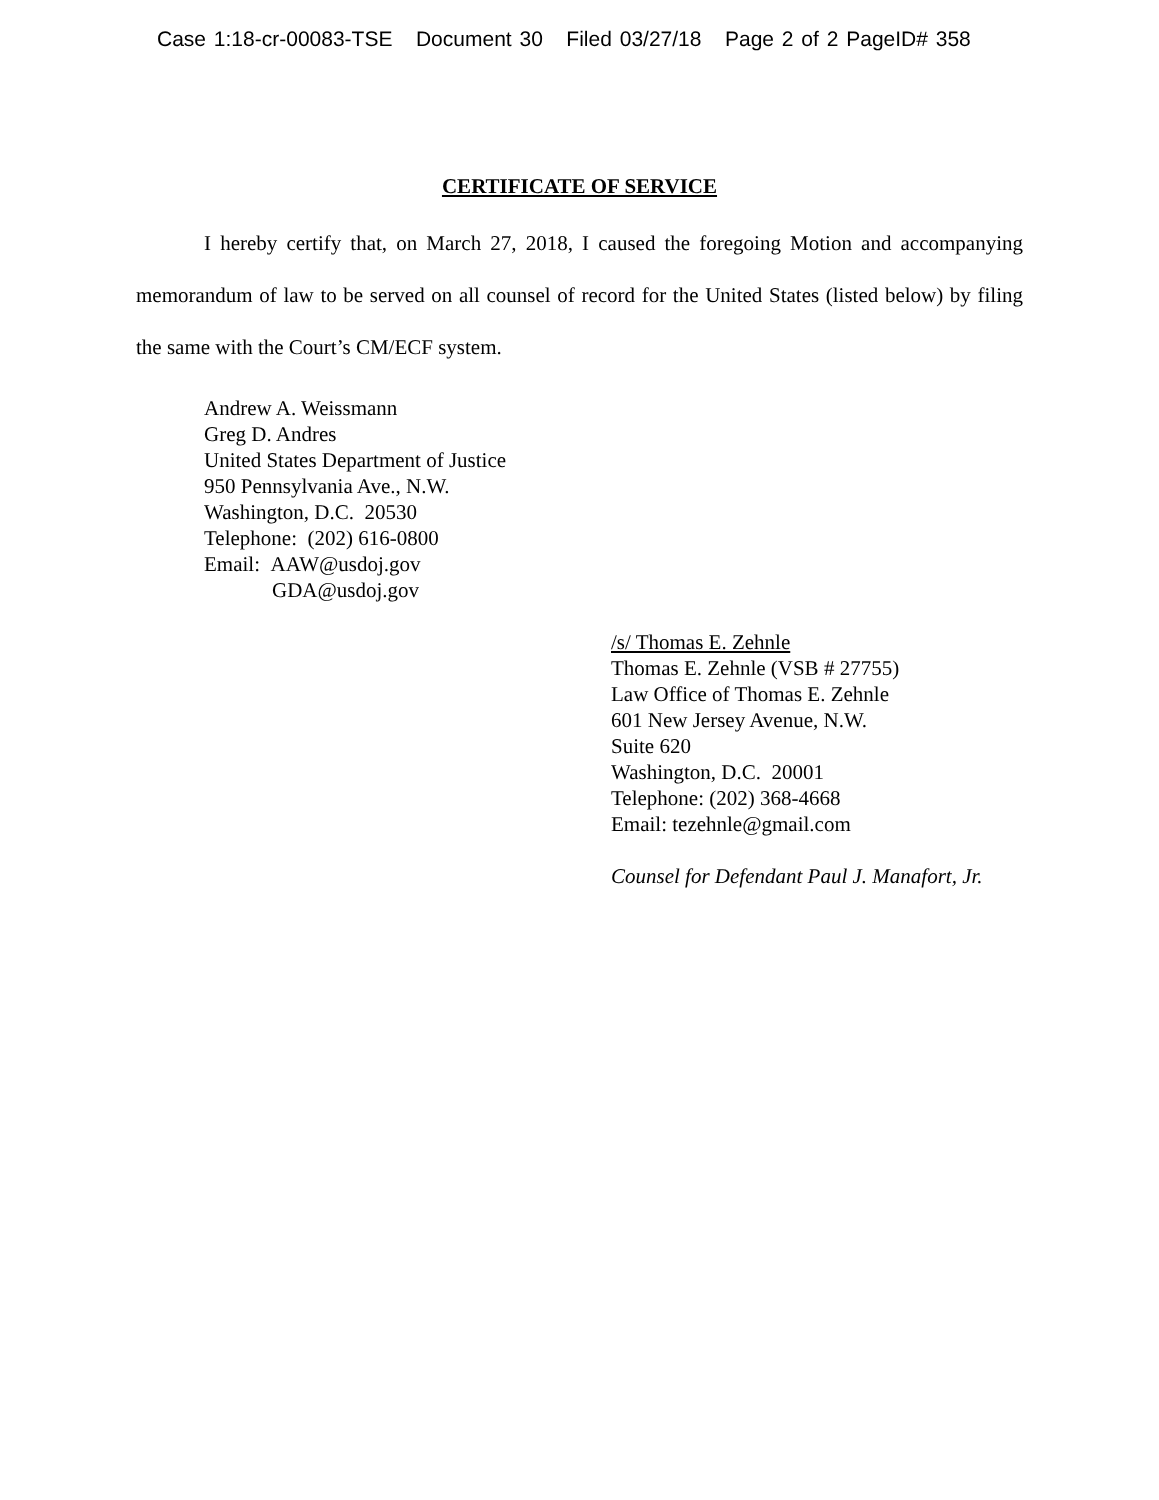Case 1:18-cr-00083-TSE Document 30 Filed 03/27/18 Page 2 of 2 PageID# 358
CERTIFICATE OF SERVICE
I hereby certify that, on March 27, 2018, I caused the foregoing Motion and accompanying memorandum of law to be served on all counsel of record for the United States (listed below) by filing the same with the Court’s CM/ECF system.
Andrew A. Weissmann
Greg D. Andres
United States Department of Justice
950 Pennsylvania Ave., N.W.
Washington, D.C. 20530
Telephone: (202) 616-0800
Email: AAW@usdoj.gov
GDA@usdoj.gov
/s/ Thomas E. Zehnle
Thomas E. Zehnle (VSB # 27755)
Law Office of Thomas E. Zehnle
601 New Jersey Avenue, N.W.
Suite 620
Washington, D.C. 20001
Telephone: (202) 368-4668
Email: tezehnle@gmail.com
Counsel for Defendant Paul J. Manafort, Jr.